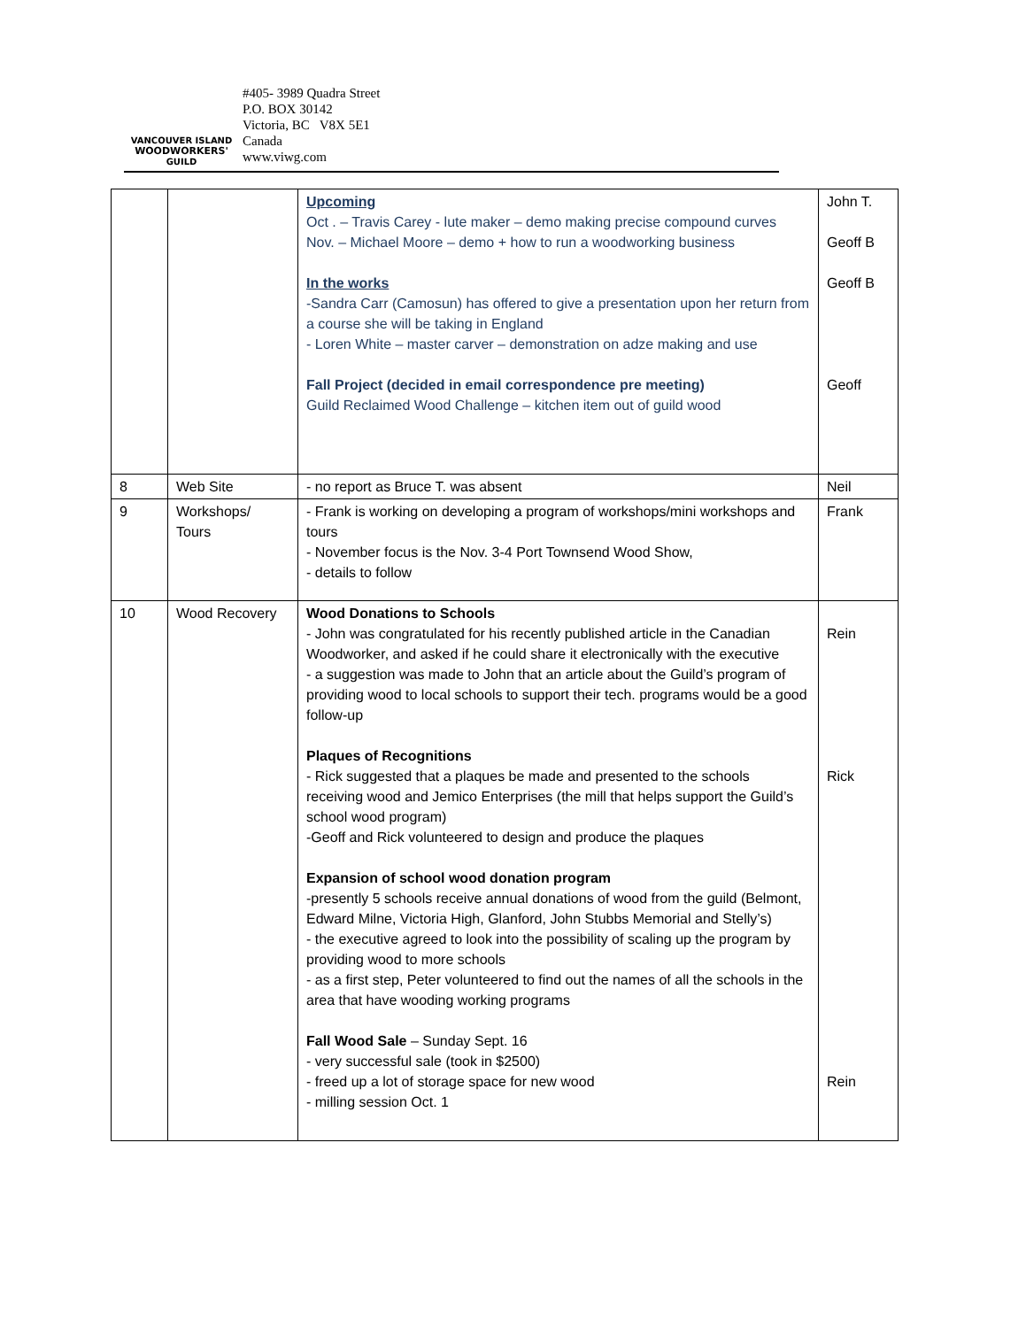VANCOUVER ISLAND
WOODWORKERS'
GUILD
#405- 3989 Quadra Street
P.O. BOX 30142
Victoria, BC V8X 5E1
Canada
www.viwg.com
| | | Upcoming Oct . – Travis Carey - lute maker – demo making precise compound curves Nov. – Michael Moore – demo + how to run a woodworking business In the works -Sandra Carr (Camosun) has offered to give a presentation upon her return from a course she will be taking in England - Loren White – master carver – demonstration on adze making and use Fall Project (decided in email correspondence pre meeting) Guild Reclaimed Wood Challenge – kitchen item out of guild wood | John T. Geoff B Geoff B Geoff |
| 8 | Web Site | - no report as Bruce T. was absent | Neil |
| 9 | Workshops/ Tours | - Frank is working on developing a program of workshops/mini workshops and tours - November focus is the Nov. 3-4 Port Townsend Wood Show, - details to follow | Frank |
| 10 | Wood Recovery | Wood Donations to Schools - John was congratulated for his recently published article in the Canadian Woodworker, and asked if he could share it electronically with the executive - a suggestion was made to John that an article about the Guild’s program of providing wood to local schools to support their tech. programs would be a good follow-up Plaques of Recognitions - Rick suggested that a plaques be made and presented to the schools receiving wood and Jemico Enterprises (the mill that helps support the Guild’s school wood program) -Geoff and Rick volunteered to design and produce the plaques Expansion of school wood donation program -presently 5 schools receive annual donations of wood from the guild (Belmont, Edward Milne, Victoria High, Glanford, John Stubbs Memorial and Stelly’s) - the executive agreed to look into the possibility of scaling up the program by providing wood to more schools - as a first step, Peter volunteered to find out the names of all the schools in the area that have wooding working programs Fall Wood Sale – Sunday Sept. 16 - very successful sale (took in $2500) - freed up a lot of storage space for new wood - milling session Oct. 1 | Rein Rick Rein |